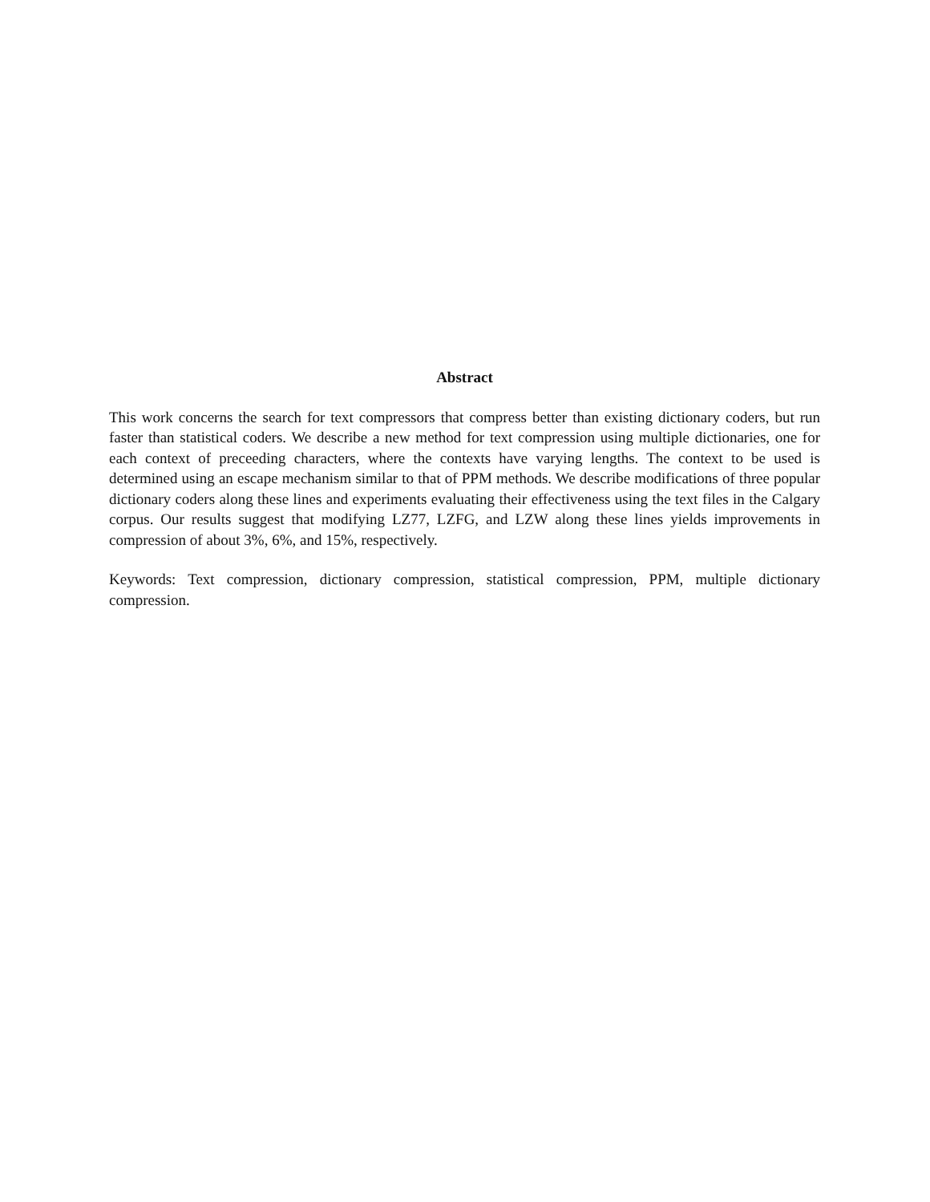Abstract
This work concerns the search for text compressors that compress better than existing dictionary coders, but run faster than statistical coders. We describe a new method for text compression using multiple dictionaries, one for each context of preceeding characters, where the contexts have varying lengths. The context to be used is determined using an escape mechanism similar to that of PPM methods. We describe modifications of three popular dictionary coders along these lines and experiments evaluating their effectiveness using the text files in the Calgary corpus. Our results suggest that modifying LZ77, LZFG, and LZW along these lines yields improvements in compression of about 3%, 6%, and 15%, respectively.
Keywords: Text compression, dictionary compression, statistical compression, PPM, multiple dictionary compression.